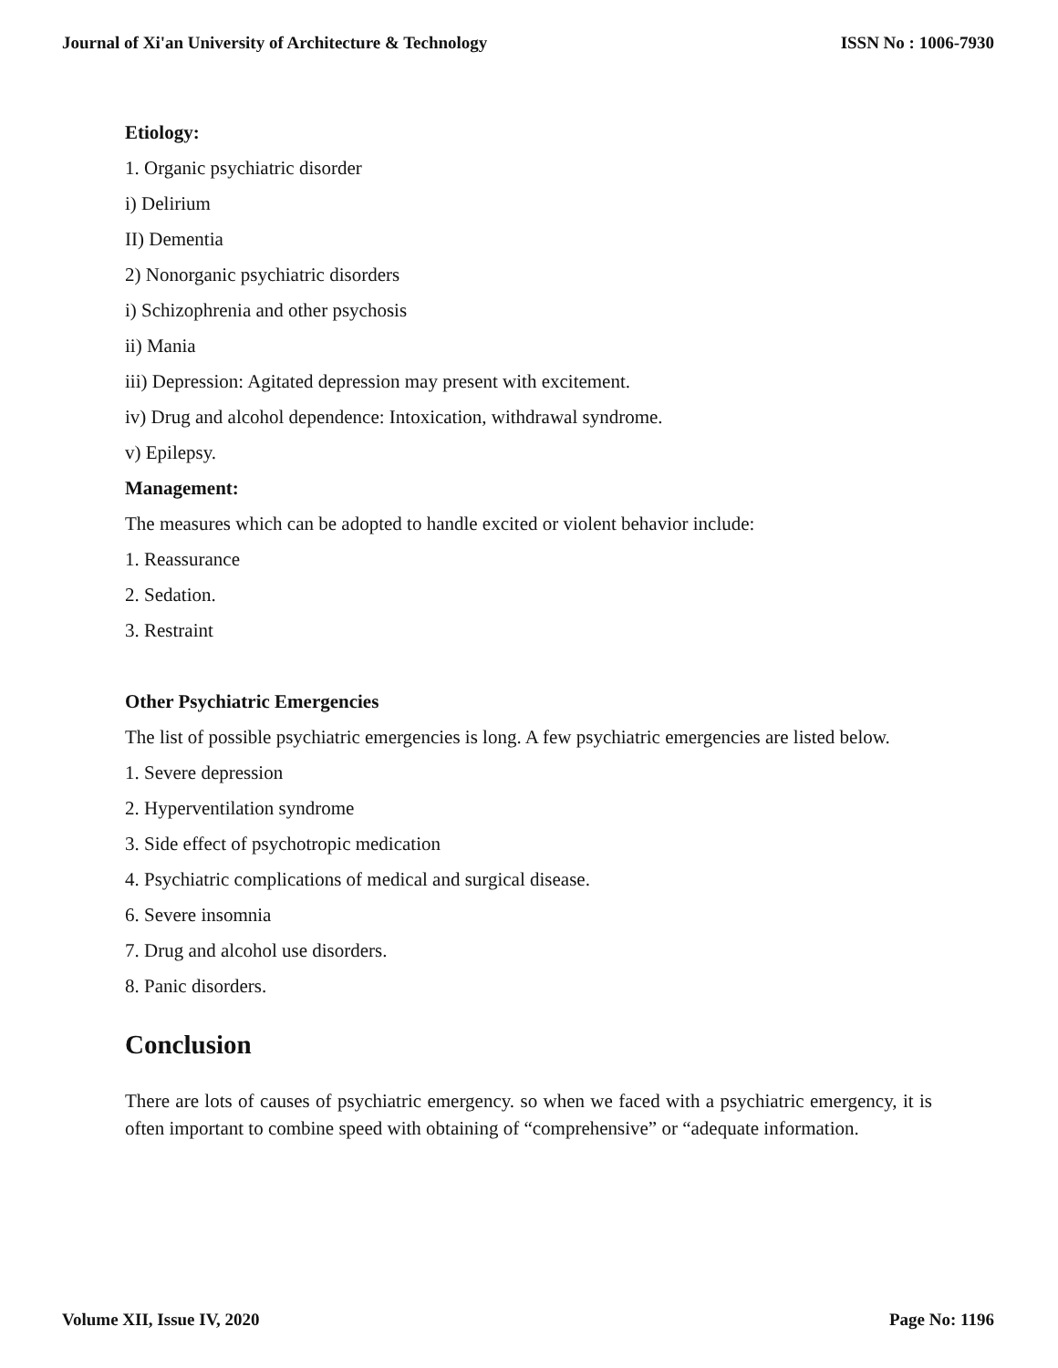Journal of Xi'an University of Architecture & Technology ISSN No : 1006-7930
Etiology:
1. Organic psychiatric disorder
i) Delirium
II) Dementia
2) Nonorganic psychiatric disorders
i) Schizophrenia and other psychosis
ii) Mania
iii) Depression: Agitated depression may present with excitement.
iv) Drug and alcohol dependence: Intoxication, withdrawal syndrome.
v) Epilepsy.
Management:
The measures which can be adopted to handle excited or violent behavior include:
1. Reassurance
2. Sedation.
3. Restraint
Other Psychiatric Emergencies
The list of possible psychiatric emergencies is long. A few psychiatric emergencies are listed below.
1. Severe depression
2. Hyperventilation syndrome
3. Side effect of psychotropic medication
4. Psychiatric complications of medical and surgical disease.
6. Severe insomnia
7. Drug and alcohol use disorders.
8. Panic disorders.
Conclusion
There are lots of causes of psychiatric emergency. so when we faced with a psychiatric emergency, it is often important to combine speed with obtaining of “comprehensive” or “adequate information.
Volume XII, Issue IV, 2020 Page No: 1196